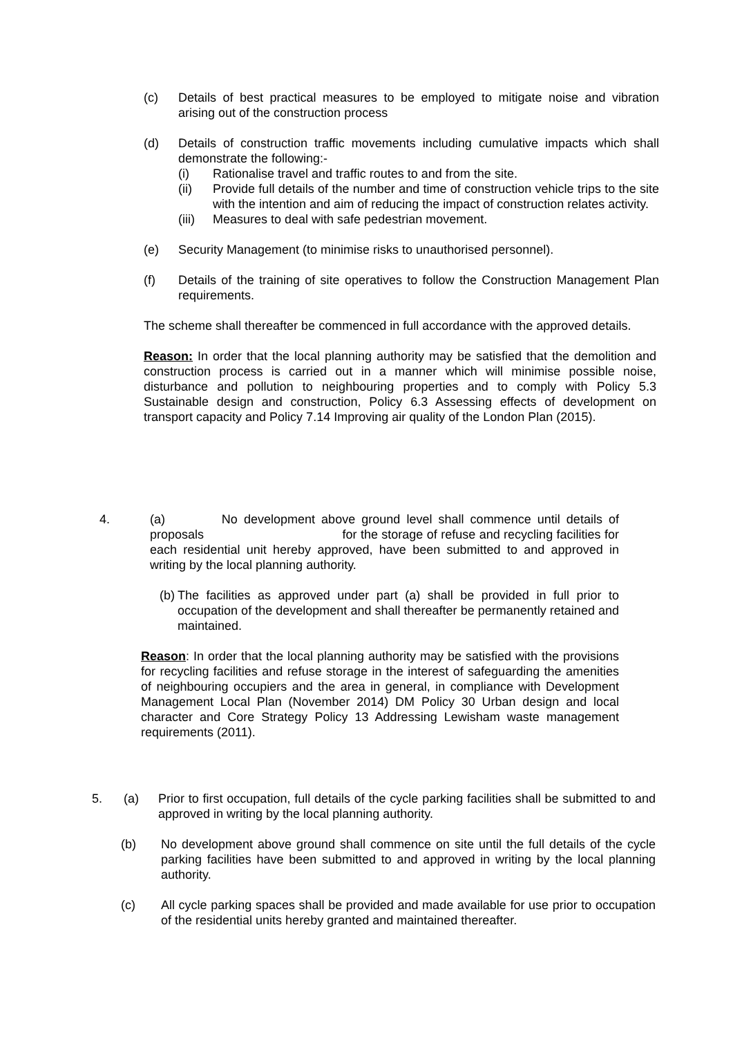(c) Details of best practical measures to be employed to mitigate noise and vibration arising out of the construction process
(d) Details of construction traffic movements including cumulative impacts which shall demonstrate the following:-
(i) Rationalise travel and traffic routes to and from the site.
(ii) Provide full details of the number and time of construction vehicle trips to the site with the intention and aim of reducing the impact of construction relates activity.
(iii)
Measures to deal with safe pedestrian movement.
(e) Security Management (to minimise risks to unauthorised personnel).
(f) Details of the training of site operatives to follow the Construction Management Plan requirements.
The scheme shall thereafter be commenced in full accordance with the approved details.
Reason: In order that the local planning authority may be satisfied that the demolition and construction process is carried out in a manner which will minimise possible noise, disturbance and pollution to neighbouring properties and to comply with Policy 5.3 Sustainable design and construction, Policy 6.3 Assessing effects of development on transport capacity and Policy 7.14 Improving air quality of the London Plan (2015).
4. (a) No development above ground level shall commence until details of proposals for the storage of refuse and recycling facilities for each residential unit hereby approved, have been submitted to and approved in writing by the local planning authority.
(b)
The facilities as approved under part (a) shall be provided in full prior to occupation of the development and shall thereafter be permanently retained and maintained.
Reason: In order that the local planning authority may be satisfied with the provisions for recycling facilities and refuse storage in the interest of safeguarding the amenities of neighbouring occupiers and the area in general, in compliance with Development Management Local Plan (November 2014) DM Policy 30 Urban design and local character and Core Strategy Policy 13 Addressing Lewisham waste management requirements (2011).
5. (a) Prior to first occupation, full details of the cycle parking facilities shall be submitted to and approved in writing by the local planning authority.
(b) No development above ground shall commence on site until the full details of the cycle parking facilities have been submitted to and approved in writing by the local planning authority.
(c) All cycle parking spaces shall be provided and made available for use prior to occupation of the residential units hereby granted and maintained thereafter.